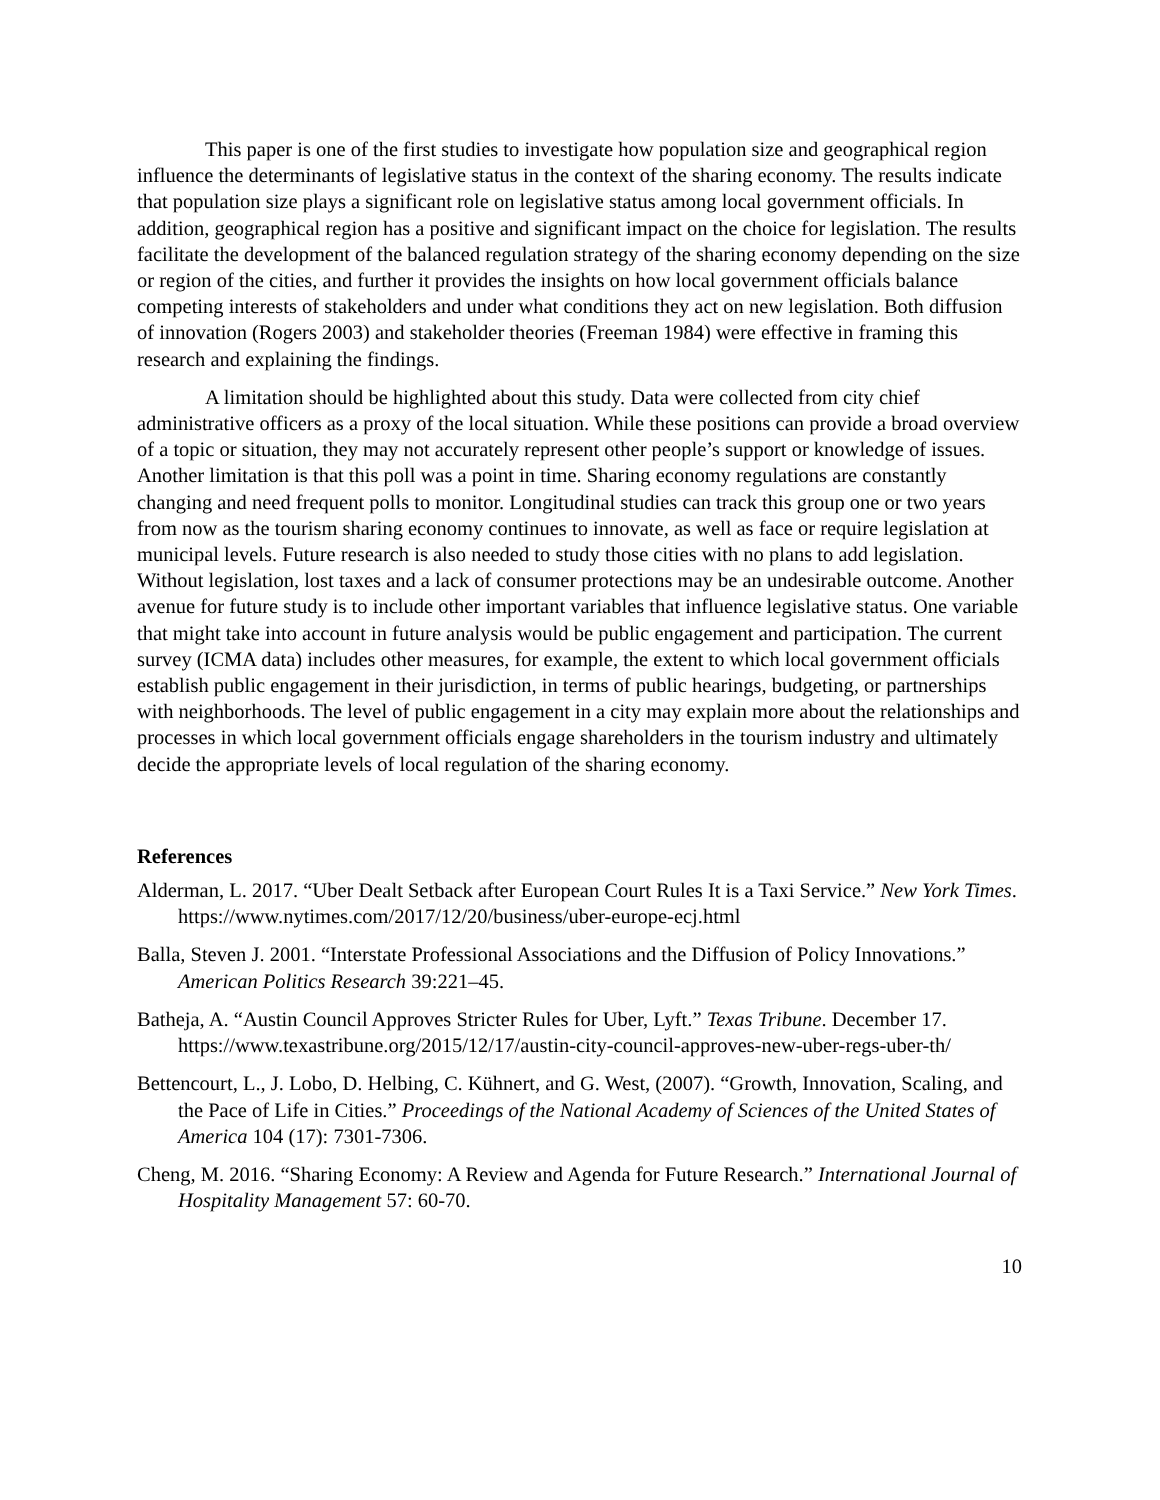This paper is one of the first studies to investigate how population size and geographical region influence the determinants of legislative status in the context of the sharing economy. The results indicate that population size plays a significant role on legislative status among local government officials. In addition, geographical region has a positive and significant impact on the choice for legislation. The results facilitate the development of the balanced regulation strategy of the sharing economy depending on the size or region of the cities, and further it provides the insights on how local government officials balance competing interests of stakeholders and under what conditions they act on new legislation. Both diffusion of innovation (Rogers 2003) and stakeholder theories (Freeman 1984) were effective in framing this research and explaining the findings.
A limitation should be highlighted about this study. Data were collected from city chief administrative officers as a proxy of the local situation. While these positions can provide a broad overview of a topic or situation, they may not accurately represent other people’s support or knowledge of issues. Another limitation is that this poll was a point in time. Sharing economy regulations are constantly changing and need frequent polls to monitor. Longitudinal studies can track this group one or two years from now as the tourism sharing economy continues to innovate, as well as face or require legislation at municipal levels. Future research is also needed to study those cities with no plans to add legislation. Without legislation, lost taxes and a lack of consumer protections may be an undesirable outcome. Another avenue for future study is to include other important variables that influence legislative status. One variable that might take into account in future analysis would be public engagement and participation. The current survey (ICMA data) includes other measures, for example, the extent to which local government officials establish public engagement in their jurisdiction, in terms of public hearings, budgeting, or partnerships with neighborhoods. The level of public engagement in a city may explain more about the relationships and processes in which local government officials engage shareholders in the tourism industry and ultimately decide the appropriate levels of local regulation of the sharing economy.
References
Alderman, L. 2017. “Uber Dealt Setback after European Court Rules It is a Taxi Service.” New York Times. https://www.nytimes.com/2017/12/20/business/uber-europe-ecj.html
Balla, Steven J. 2001. “Interstate Professional Associations and the Diffusion of Policy Innovations.” American Politics Research 39:221–45.
Batheja, A. “Austin Council Approves Stricter Rules for Uber, Lyft.” Texas Tribune. December 17. https://www.texastribune.org/2015/12/17/austin-city-council-approves-new-uber-regs-uber-th/
Bettencourt, L., J. Lobo, D. Helbing, C. Kühnert, and G. West, (2007). “Growth, Innovation, Scaling, and the Pace of Life in Cities.” Proceedings of the National Academy of Sciences of the United States of America 104 (17): 7301-7306.
Cheng, M. 2016. “Sharing Economy: A Review and Agenda for Future Research.” International Journal of Hospitality Management 57: 60-70.
10